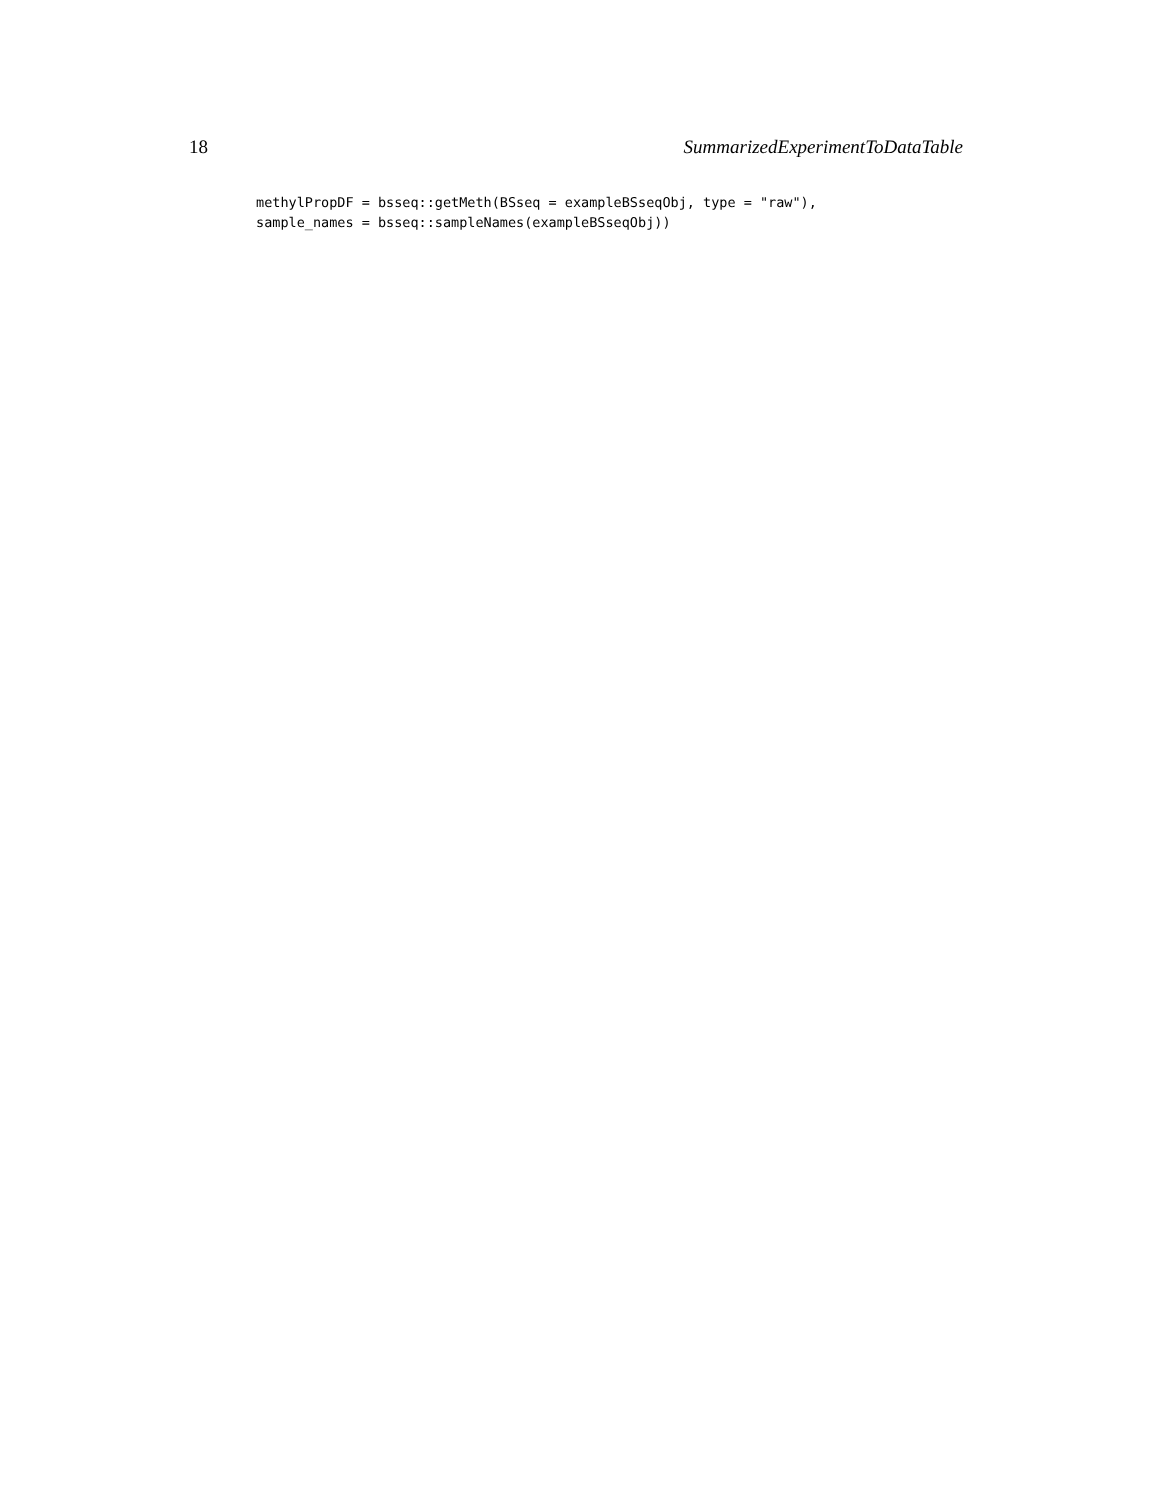18 SummarizedExperimentToDataTable
methylPropDF = bsseq::getMeth(BSseq = exampleBSseqObj, type = "raw"),
sample_names = bsseq::sampleNames(exampleBSseqObj))